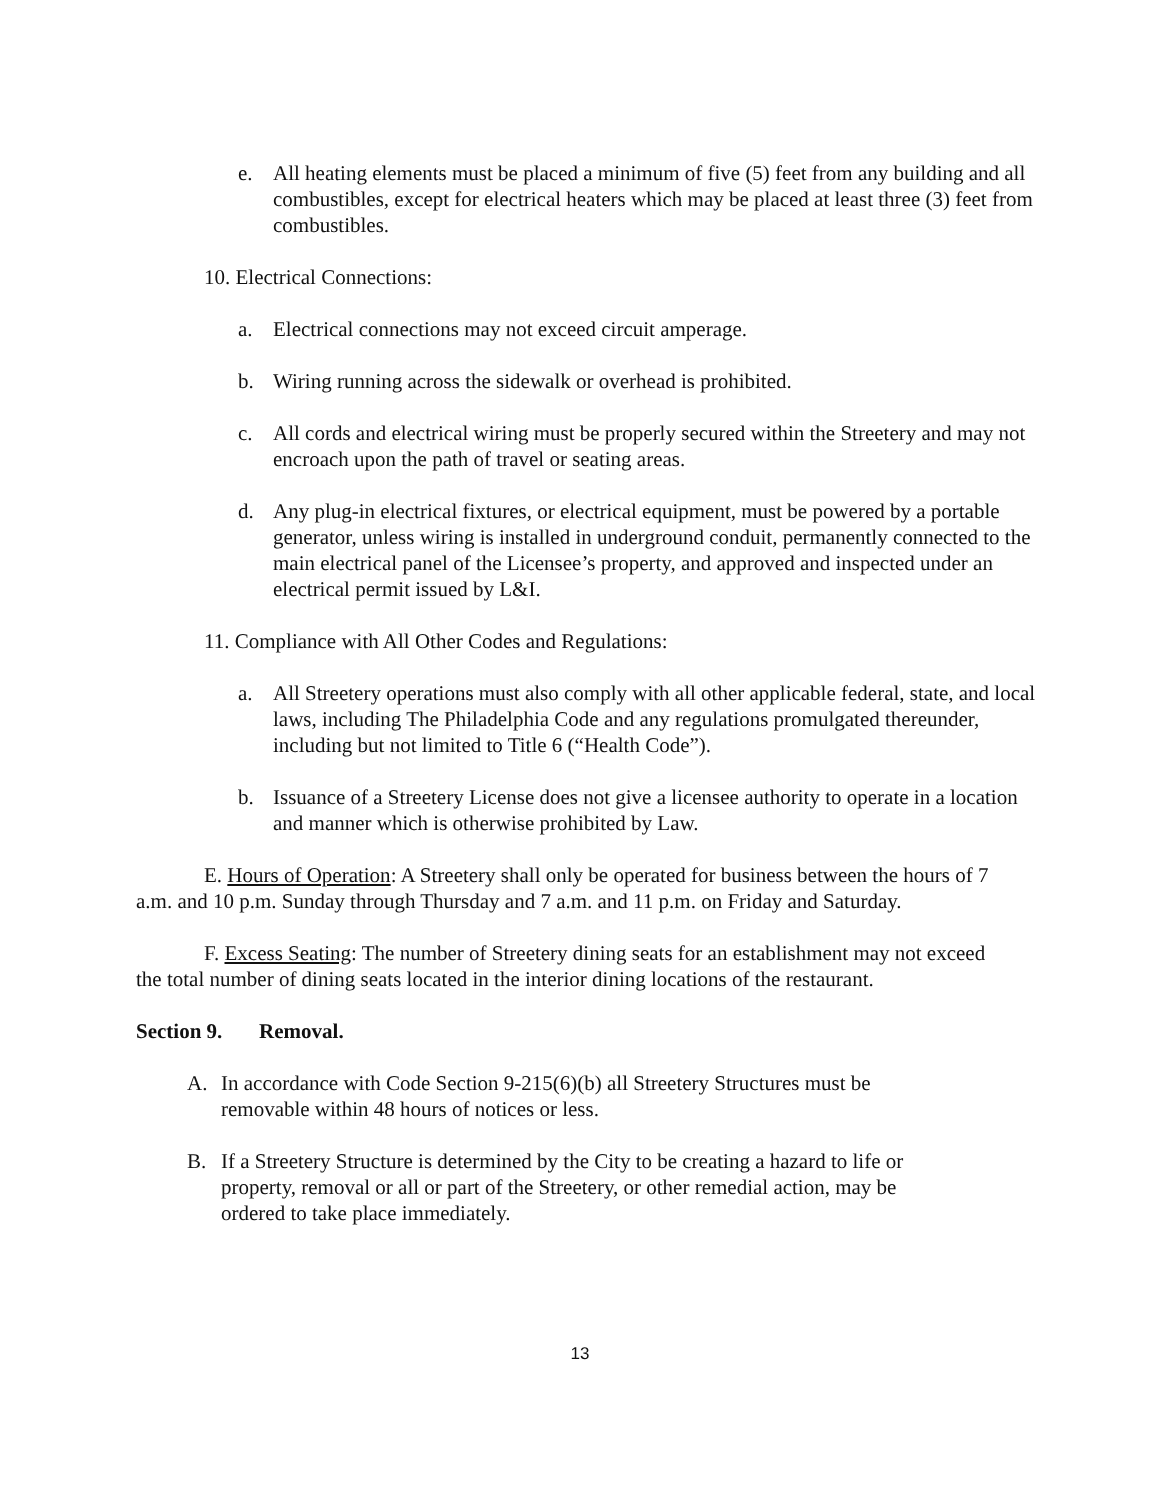e. All heating elements must be placed a minimum of five (5) feet from any building and all combustibles, except for electrical heaters which may be placed at least three (3) feet from combustibles.
10. Electrical Connections:
a. Electrical connections may not exceed circuit amperage.
b. Wiring running across the sidewalk or overhead is prohibited.
c. All cords and electrical wiring must be properly secured within the Streetery and may not encroach upon the path of travel or seating areas.
d. Any plug-in electrical fixtures, or electrical equipment, must be powered by a portable generator, unless wiring is installed in underground conduit, permanently connected to the main electrical panel of the Licensee’s property, and approved and inspected under an electrical permit issued by L&I.
11. Compliance with All Other Codes and Regulations:
a. All Streetery operations must also comply with all other applicable federal, state, and local laws, including The Philadelphia Code and any regulations promulgated thereunder, including but not limited to Title 6 (“Health Code”).
b. Issuance of a Streetery License does not give a licensee authority to operate in a location and manner which is otherwise prohibited by Law.
E. Hours of Operation: A Streetery shall only be operated for business between the hours of 7 a.m. and 10 p.m. Sunday through Thursday and 7 a.m. and 11 p.m. on Friday and Saturday.
F. Excess Seating: The number of Streetery dining seats for an establishment may not exceed the total number of dining seats located in the interior dining locations of the restaurant.
Section 9. Removal.
A. In accordance with Code Section 9-215(6)(b) all Streetery Structures must be removable within 48 hours of notices or less.
B. If a Streetery Structure is determined by the City to be creating a hazard to life or property, removal or all or part of the Streetery, or other remedial action, may be ordered to take place immediately.
13